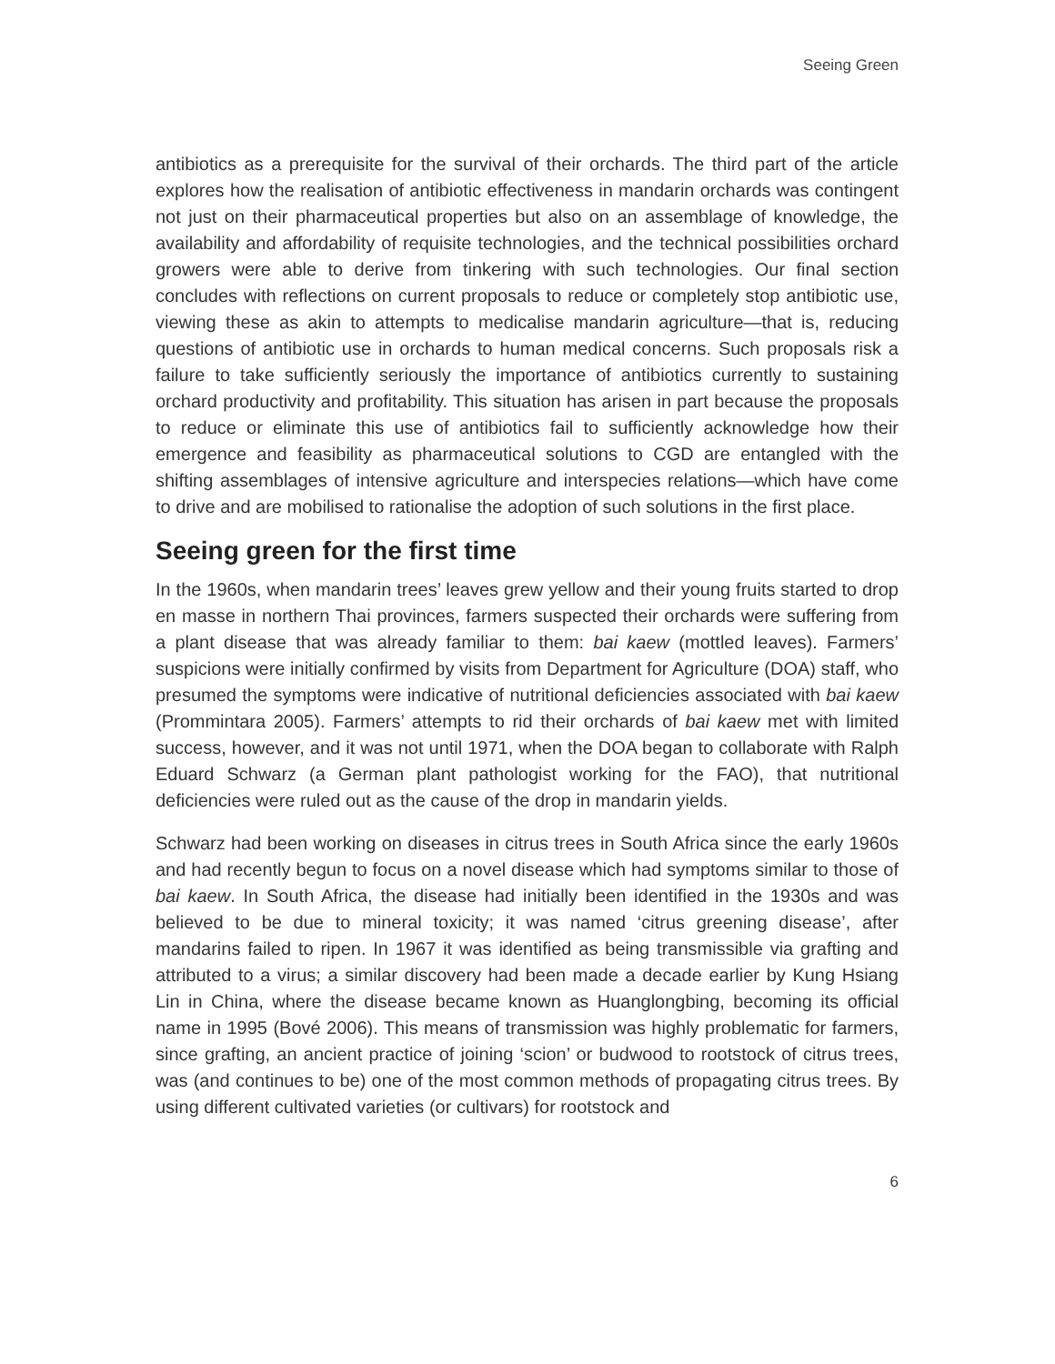Seeing Green
antibiotics as a prerequisite for the survival of their orchards. The third part of the article explores how the realisation of antibiotic effectiveness in mandarin orchards was contingent not just on their pharmaceutical properties but also on an assemblage of knowledge, the availability and affordability of requisite technologies, and the technical possibilities orchard growers were able to derive from tinkering with such technologies. Our final section concludes with reflections on current proposals to reduce or completely stop antibiotic use, viewing these as akin to attempts to medicalise mandarin agriculture—that is, reducing questions of antibiotic use in orchards to human medical concerns. Such proposals risk a failure to take sufficiently seriously the importance of antibiotics currently to sustaining orchard productivity and profitability. This situation has arisen in part because the proposals to reduce or eliminate this use of antibiotics fail to sufficiently acknowledge how their emergence and feasibility as pharmaceutical solutions to CGD are entangled with the shifting assemblages of intensive agriculture and interspecies relations—which have come to drive and are mobilised to rationalise the adoption of such solutions in the first place.
Seeing green for the first time
In the 1960s, when mandarin trees’ leaves grew yellow and their young fruits started to drop en masse in northern Thai provinces, farmers suspected their orchards were suffering from a plant disease that was already familiar to them: bai kaew (mottled leaves). Farmers’ suspicions were initially confirmed by visits from Department for Agriculture (DOA) staff, who presumed the symptoms were indicative of nutritional deficiencies associated with bai kaew (Prommintara 2005). Farmers’ attempts to rid their orchards of bai kaew met with limited success, however, and it was not until 1971, when the DOA began to collaborate with Ralph Eduard Schwarz (a German plant pathologist working for the FAO), that nutritional deficiencies were ruled out as the cause of the drop in mandarin yields.
Schwarz had been working on diseases in citrus trees in South Africa since the early 1960s and had recently begun to focus on a novel disease which had symptoms similar to those of bai kaew. In South Africa, the disease had initially been identified in the 1930s and was believed to be due to mineral toxicity; it was named ‘citrus greening disease’, after mandarins failed to ripen. In 1967 it was identified as being transmissible via grafting and attributed to a virus; a similar discovery had been made a decade earlier by Kung Hsiang Lin in China, where the disease became known as Huanglongbing, becoming its official name in 1995 (Bové 2006). This means of transmission was highly problematic for farmers, since grafting, an ancient practice of joining ‘scion’ or budwood to rootstock of citrus trees, was (and continues to be) one of the most common methods of propagating citrus trees. By using different cultivated varieties (or cultivars) for rootstock and
6